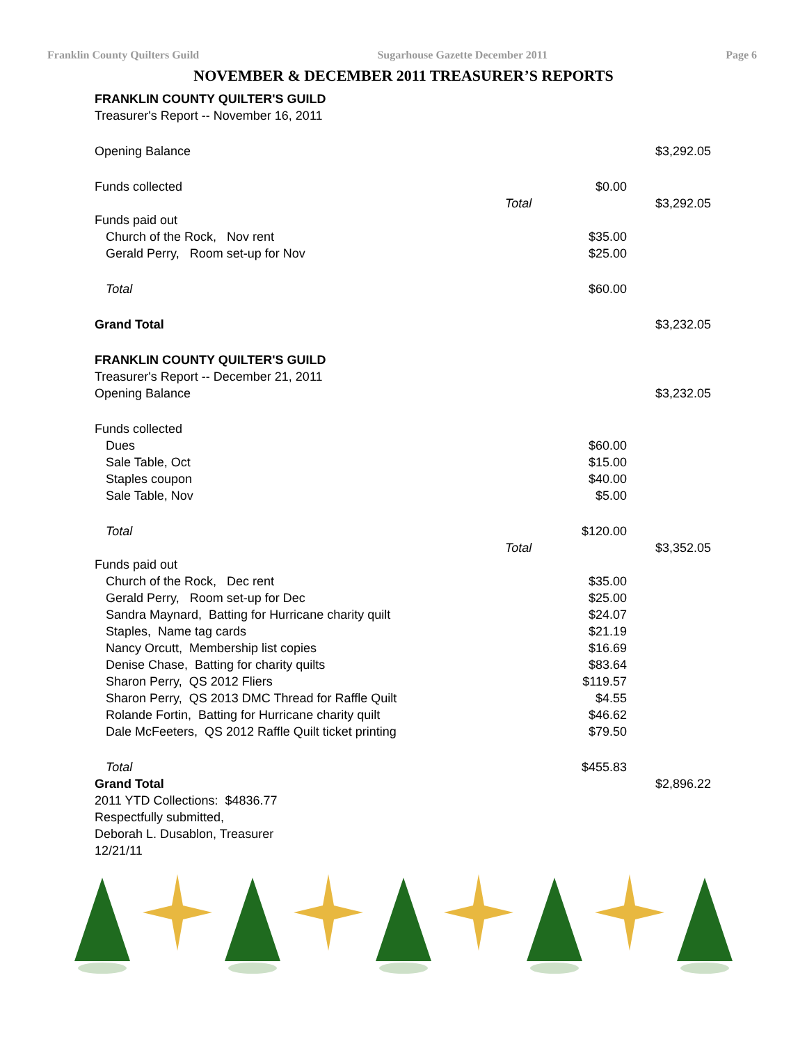Franklin County Quilters Guild Sugarhouse Gazette December 2011 Page 6
NOVEMBER & DECEMBER 2011 TREASURER’S REPORTS
| FRANKLIN COUNTY QUILTER'S GUILD | | | |
| Treasurer's Report -- November 16, 2011 | | | |
| Opening Balance | | | $3,292.05 |
| Funds collected | | $0.00 | |
| | Total | | $3,292.05 |
| Funds paid out | | | |
| Church of the Rock, Nov rent | | $35.00 | |
| Gerald Perry, Room set-up for Nov | | $25.00 | |
| Total | | $60.00 | |
| Grand Total | | | $3,232.05 |
| FRANKLIN COUNTY QUILTER'S GUILD | | | |
| Treasurer's Report -- December 21, 2011 | | | |
| Opening Balance | | | $3,232.05 |
| Funds collected | | | |
| Dues | | $60.00 | |
| Sale Table, Oct | | $15.00 | |
| Staples coupon | | $40.00 | |
| Sale Table, Nov | | $5.00 | |
| Total | | $120.00 | |
| | Total | | $3,352.05 |
| Funds paid out | | | |
| Church of the Rock, Dec rent | | $35.00 | |
| Gerald Perry, Room set-up for Dec | | $25.00 | |
| Sandra Maynard, Batting for Hurricane charity quilt | | $24.07 | |
| Staples, Name tag cards | | $21.19 | |
| Nancy Orcutt, Membership list copies | | $16.69 | |
| Denise Chase, Batting for charity quilts | | $83.64 | |
| Sharon Perry, QS 2012 Fliers | | $119.57 | |
| Sharon Perry, QS 2013 DMC Thread for Raffle Quilt | | $4.55 | |
| Rolande Fortin, Batting for Hurricane charity quilt | | $46.62 | |
| Dale McFeeters, QS 2012 Raffle Quilt ticket printing | | $79.50 | |
| Total | | $455.83 | |
| Grand Total | | | $2,896.22 |
| 2011 YTD Collections: $4836.77 | | | |
| Respectfully submitted, | | | |
| Deborah L. Dusablon, Treasurer | | | |
| 12/21/11 | | | |